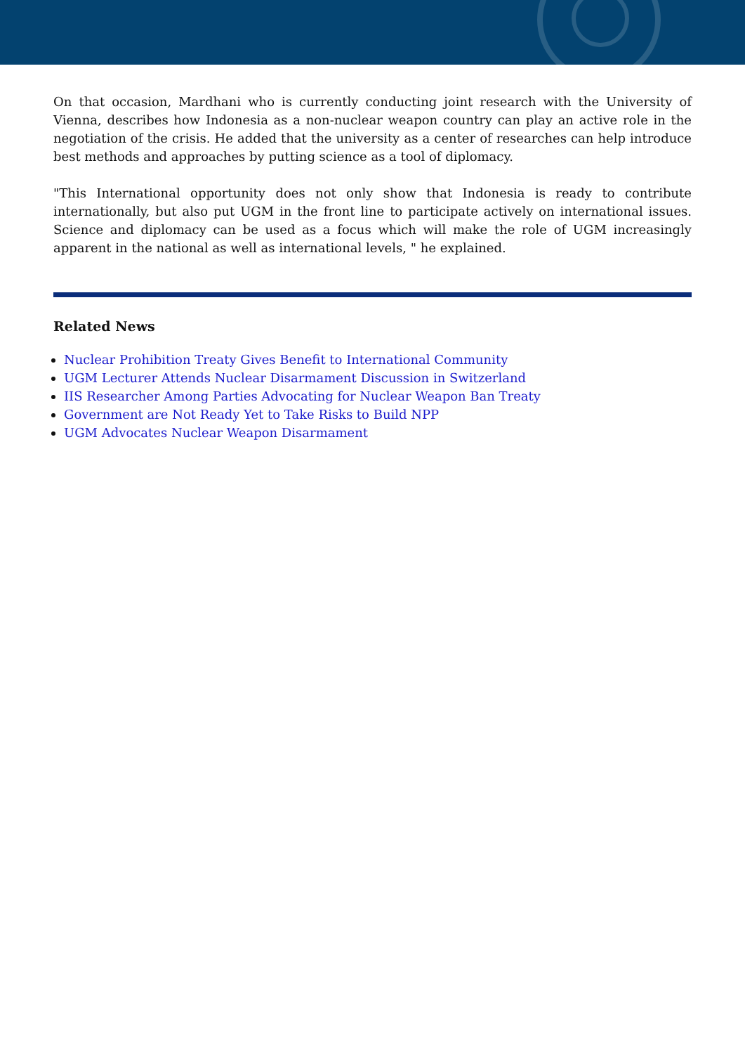On that occasion, Mardhani who is currently conducting joint research with the University of Vienna, describes how Indonesia as a non-nuclear weapon country can play an active role in the negotiation of the crisis. He added that the university as a center of researches can help introduce best methods and approaches by putting science as a tool of diplomacy.
"This International opportunity does not only show that Indonesia is ready to contribute internationally, but also put UGM in the front line to participate actively on international issues. Science and diplomacy can be used as a focus which will make the role of UGM increasingly apparent in the national as well as international levels, " he explained.
Related News
Nuclear Prohibition Treaty Gives Benefit to International Community
UGM Lecturer Attends Nuclear Disarmament Discussion in Switzerland
IIS Researcher Among Parties Advocating for Nuclear Weapon Ban Treaty
Government are Not Ready Yet to Take Risks to Build NPP
UGM Advocates Nuclear Weapon Disarmament